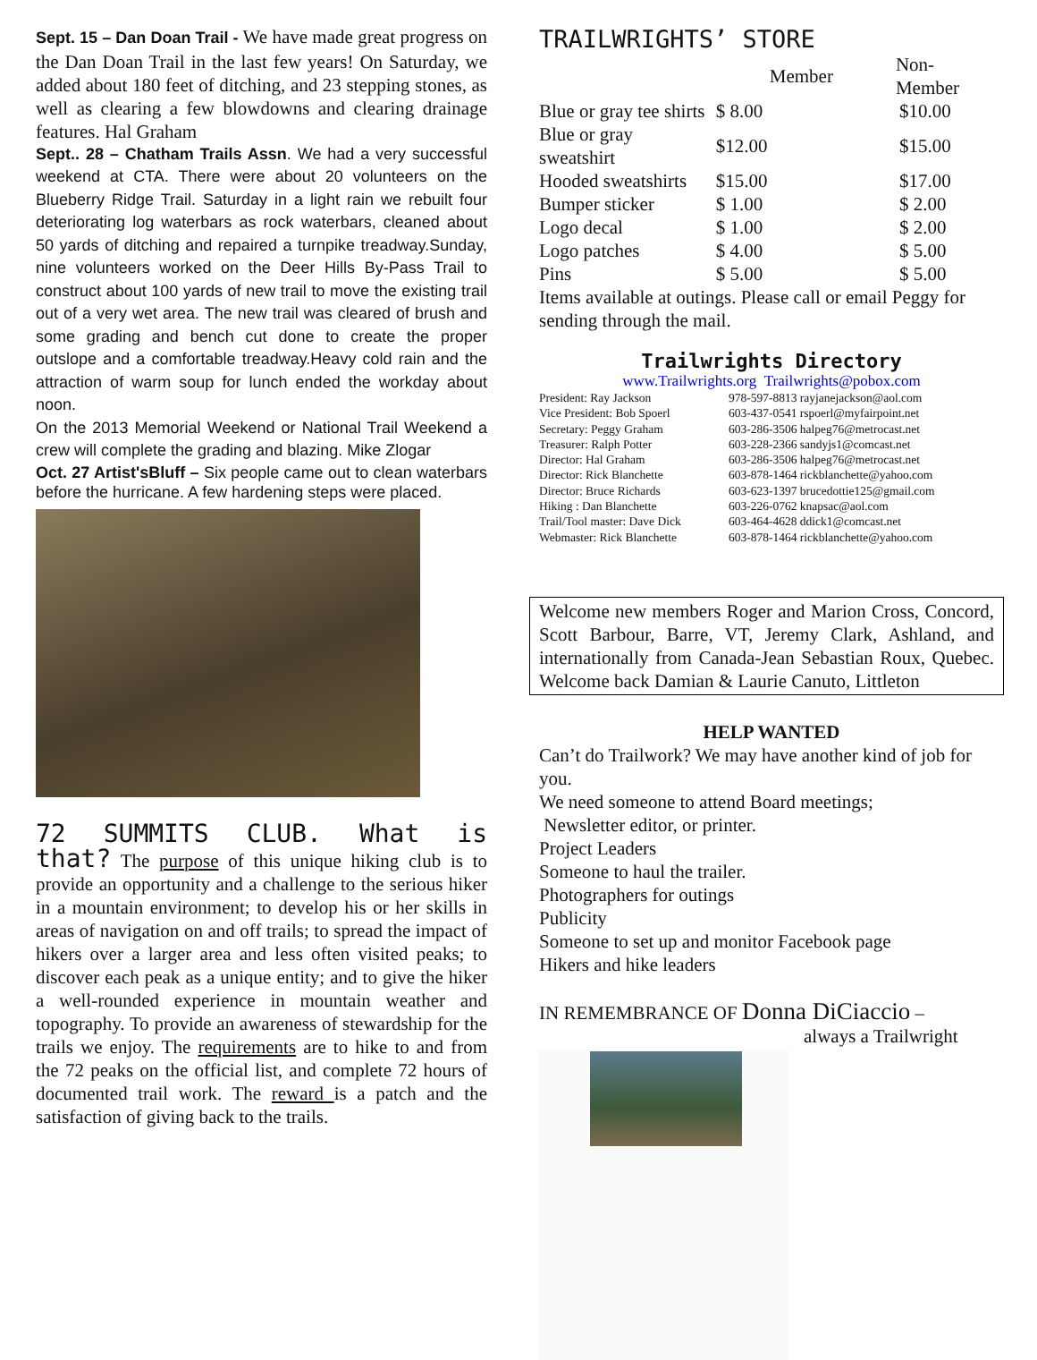Sept. 15 – Dan Doan Trail - We have made great progress on the Dan Doan Trail in the last few years! On Saturday, we added about 180 feet of ditching, and 23 stepping stones, as well as clearing a few blowdowns and clearing drainage features. Hal Graham
Sept.. 28 – Chatham Trails Assn. We had a very successful weekend at CTA. There were about 20 volunteers on the Blueberry Ridge Trail. Saturday in a light rain we rebuilt four deteriorating log waterbars as rock waterbars, cleaned about 50 yards of ditching and repaired a turnpike treadway.Sunday, nine volunteers worked on the Deer Hills By-Pass Trail to construct about 100 yards of new trail to move the existing trail out of a very wet area. The new trail was cleared of brush and some grading and bench cut done to create the proper outslope and a comfortable treadway.Heavy cold rain and the attraction of warm soup for lunch ended the workday about noon.
On the 2013 Memorial Weekend or National Trail Weekend a crew will complete the grading and blazing. Mike Zlogar
Oct. 27 Artist'sBluff – Six people came out to clean waterbars before the hurricane. A few hardening steps were placed.
72 SUMMITS CLUB. What is that? The purpose of this unique hiking club is to provide an opportunity and a challenge to the serious hiker in a mountain environment; to develop his or her skills in areas of navigation on and off trails; to spread the impact of hikers over a larger area and less often visited peaks; to discover each peak as a unique entity; and to give the hiker a well-rounded experience in mountain weather and topography. To provide an awareness of stewardship for the trails we enjoy. The requirements are to hike to and from the 72 peaks on the official list, and complete 72 hours of documented trail work. The reward is a patch and the satisfaction of giving back to the trails.
TRAILWRIGHTS’ STORE
| | Member | Non-Member |
| --- | --- | --- |
| Blue or gray tee shirts | $ 8.00 | $10.00 |
| Blue or gray sweatshirt | $12.00 | $15.00 |
| Hooded sweatshirts | $15.00 | $17.00 |
| Bumper sticker | $ 1.00 | $ 2.00 |
| Logo decal | $ 1.00 | $ 2.00 |
| Logo patches | $ 4.00 | $ 5.00 |
| Pins | $ 5.00 | $ 5.00 |
Items available at outings. Please call or email Peggy for sending through the mail.
Trailwrights Directory
www.Trailwrights.org Trailwrights@pobox.com
| President: Ray Jackson | 978-597-8813 rayjanejackson@aol.com |
| Vice President: Bob Spoerl | 603-437-0541 rspoerl@myfairpoint.net |
| Secretary: Peggy Graham | 603-286-3506 halpeg76@metrocast.net |
| Treasurer: Ralph Potter | 603-228-2366 sandyjs1@comcast.net |
| Director: Hal Graham | 603-286-3506 halpeg76@metrocast.net |
| Director: Rick Blanchette | 603-878-1464 rickblanchette@yahoo.com |
| Director: Bruce Richards | 603-623-1397 brucedottie125@gmail.com |
| Hiking : Dan Blanchette | 603-226-0762 knapsac@aol.com |
| Trail/Tool master: Dave Dick | 603-464-4628 ddick1@comcast.net |
| Webmaster: Rick Blanchette | 603-878-1464 rickblanchette@yahoo.com |
Welcome new members Roger and Marion Cross, Concord, Scott Barbour, Barre, VT, Jeremy Clark, Ashland, and internationally from Canada-Jean Sebastian Roux, Quebec. Welcome back Damian & Laurie Canuto, Littleton
HELP WANTED
Can’t do Trailwork? We may have another kind of job for you.
We need someone to attend Board meetings;
Newsletter editor, or printer.
Project Leaders
Someone to haul the trailer.
Photographers for outings
Publicity
Someone to set up and monitor Facebook page
Hikers and hike leaders
IN REMEMBRANCE OF Donna DiCiaccio –
always a Trailwright